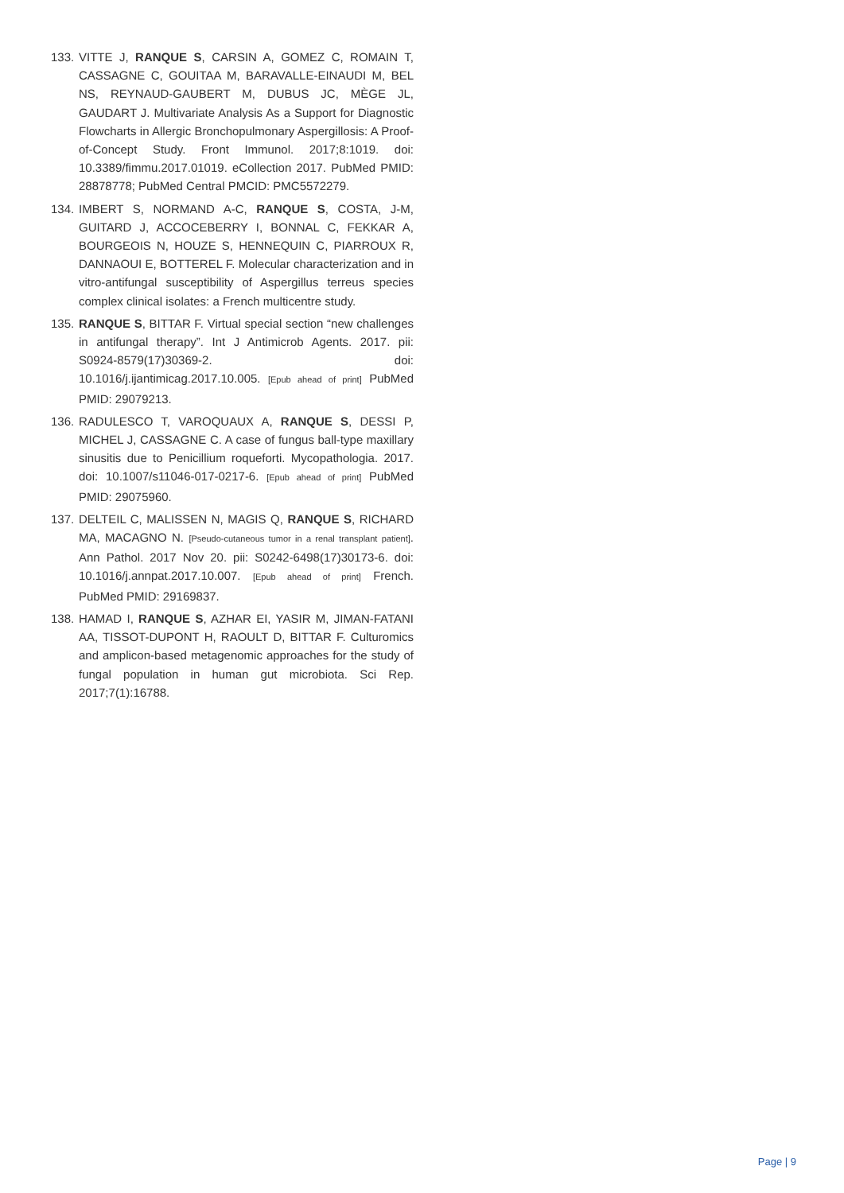133. VITTE J, RANQUE S, CARSIN A, GOMEZ C, ROMAIN T, CASSAGNE C, GOUITAA M, BARAVALLE-EINAUDI M, BEL NS, REYNAUD-GAUBERT M, DUBUS JC, MÈGE JL, GAUDART J. Multivariate Analysis As a Support for Diagnostic Flowcharts in Allergic Bronchopulmonary Aspergillosis: A Proof-of-Concept Study. Front Immunol. 2017;8:1019. doi: 10.3389/fimmu.2017.01019. eCollection 2017. PubMed PMID: 28878778; PubMed Central PMCID: PMC5572279.
134. IMBERT S, NORMAND A-C, RANQUE S, COSTA, J-M, GUITARD J, ACCOCEBERRY I, BONNAL C, FEKKAR A, BOURGEOIS N, HOUZE S, HENNEQUIN C, PIARROUX R, DANNAOUI E, BOTTEREL F. Molecular characterization and in vitro-antifungal susceptibility of Aspergillus terreus species complex clinical isolates: a French multicentre study.
135. RANQUE S, BITTAR F. Virtual special section “new challenges in antifungal therapy”. Int J Antimicrob Agents. 2017. pii: S0924-8579(17)30369-2. doi: 10.1016/j.ijantimicag.2017.10.005. [Epub ahead of print] PubMed PMID: 29079213.
136. RADULESCO T, VAROQUAUX A, RANQUE S, DESSI P, MICHEL J, CASSAGNE C. A case of fungus ball-type maxillary sinusitis due to Penicillium roqueforti. Mycopathologia. 2017. doi: 10.1007/s11046-017-0217-6. [Epub ahead of print] PubMed PMID: 29075960.
137. DELTEIL C, MALISSEN N, MAGIS Q, RANQUE S, RICHARD MA, MACAGNO N. [Pseudo-cutaneous tumor in a renal transplant patient]. Ann Pathol. 2017 Nov 20. pii: S0242-6498(17)30173-6. doi: 10.1016/j.annpat.2017.10.007. [Epub ahead of print] French. PubMed PMID: 29169837.
138. HAMAD I, RANQUE S, AZHAR EI, YASIR M, JIMAN-FATANI AA, TISSOT-DUPONT H, RAOULT D, BITTAR F. Culturomics and amplicon-based metagenomic approaches for the study of fungal population in human gut microbiota. Sci Rep. 2017;7(1):16788.
Page | 9